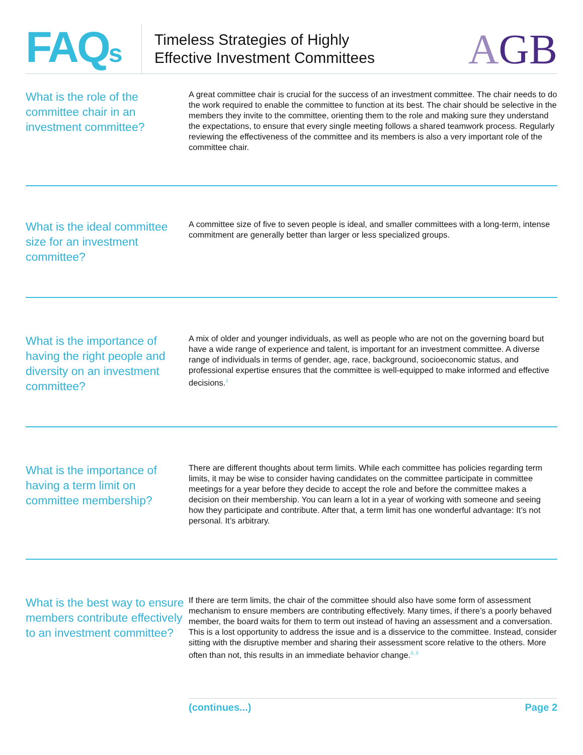FAQs
Timeless Strategies of Highly
Effective Investment Committees
AGB
What is the role of the committee chair in an investment committee?
A great committee chair is crucial for the success of an investment committee. The chair needs to do the work required to enable the committee to function at its best. The chair should be selective in the members they invite to the committee, orienting them to the role and making sure they understand the expectations, to ensure that every single meeting follows a shared teamwork process. Regularly reviewing the effectiveness of the committee and its members is also a very important role of the committee chair.
What is the ideal committee size for an investment committee?
A committee size of five to seven people is ideal, and smaller committees with a long-term, intense commitment are generally better than larger or less specialized groups.
What is the importance of having the right people and diversity on an investment committee?
A mix of older and younger individuals, as well as people who are not on the governing board but have a wide range of experience and talent, is important for an investment committee. A diverse range of individuals in terms of gender, age, race, background, socioeconomic status, and professional expertise ensures that the committee is well-equipped to make informed and effective decisions.<sup>1</sup>
What is the importance of having a term limit on committee membership?
There are different thoughts about term limits. While each committee has policies regarding term limits, it may be wise to consider having candidates on the committee participate in committee meetings for a year before they decide to accept the role and before the committee makes a decision on their membership. You can learn a lot in a year of working with someone and seeing how they participate and contribute. After that, a term limit has one wonderful advantage: It’s not personal. It’s arbitrary.
What is the best way to ensure members contribute effectively to an investment committee?
If there are term limits, the chair of the committee should also have some form of assessment mechanism to ensure members are contributing effectively. Many times, if there’s a poorly behaved member, the board waits for them to term out instead of having an assessment and a conversation. This is a lost opportunity to address the issue and is a disservice to the committee. Instead, consider sitting with the disruptive member and sharing their assessment score relative to the others. More often than not, this results in an immediate behavior change.<sup>2, 3</sup>
(continues...) Page 2